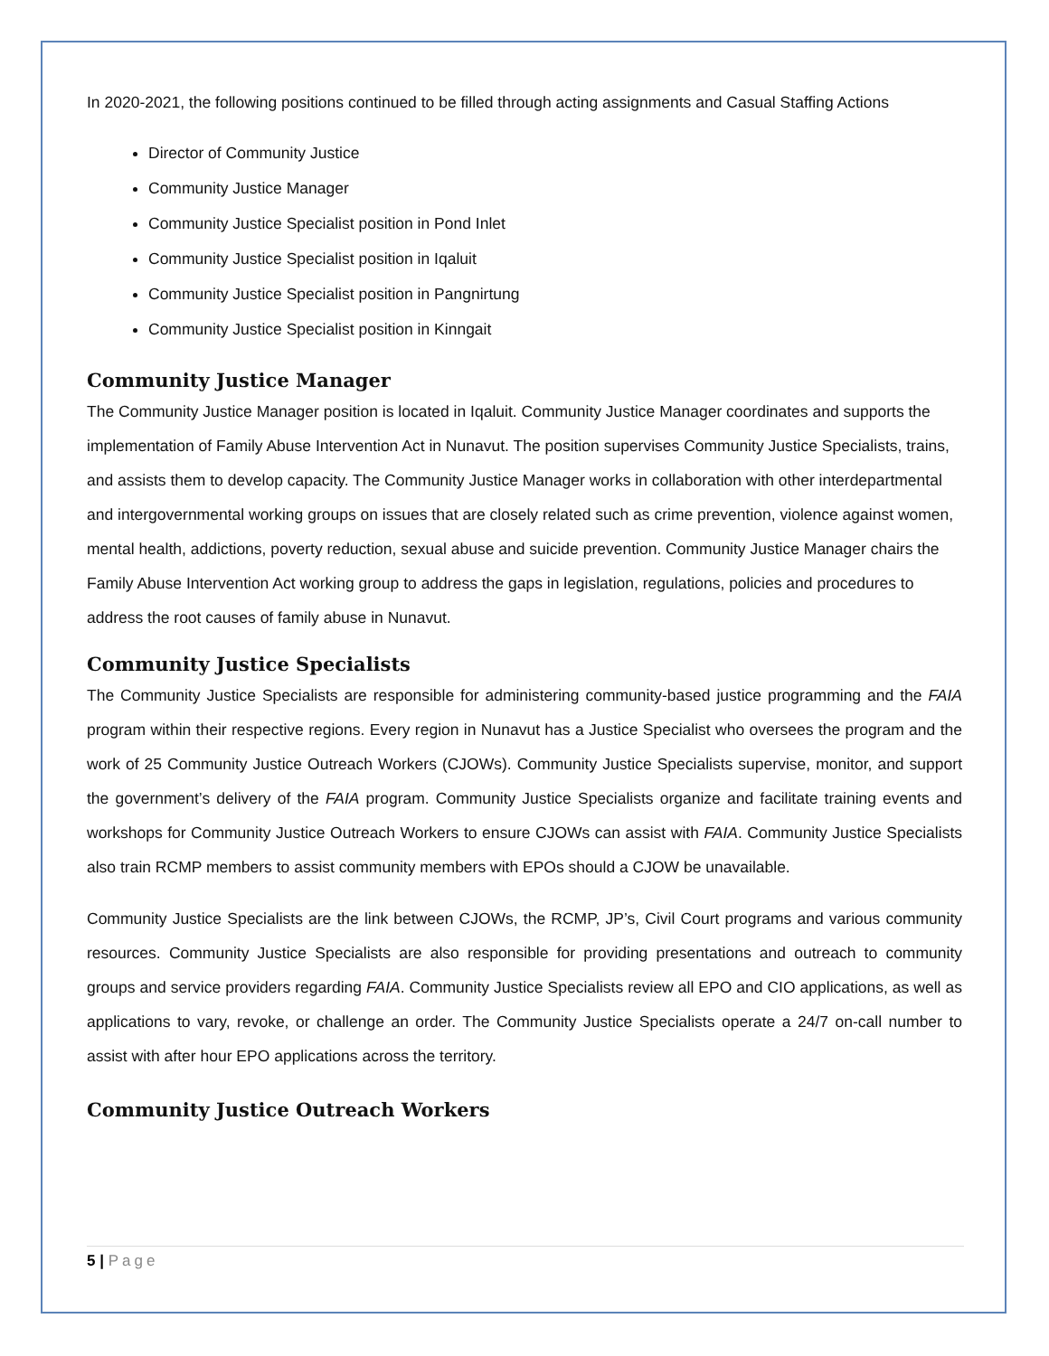In 2020-2021, the following positions continued to be filled through acting assignments and Casual Staffing Actions
Director of Community Justice
Community Justice Manager
Community Justice Specialist position in Pond Inlet
Community Justice Specialist position in Iqaluit
Community Justice Specialist position in Pangnirtung
Community Justice Specialist position in Kinngait
Community Justice Manager
The Community Justice Manager position is located in Iqaluit. Community Justice Manager coordinates and supports the implementation of Family Abuse Intervention Act in Nunavut. The position supervises Community Justice Specialists, trains, and assists them to develop capacity. The Community Justice Manager works in collaboration with other interdepartmental and intergovernmental working groups on issues that are closely related such as crime prevention, violence against women, mental health, addictions, poverty reduction, sexual abuse and suicide prevention. Community Justice Manager chairs the Family Abuse Intervention Act working group to address the gaps in legislation, regulations, policies and procedures to address the root causes of family abuse in Nunavut.
Community Justice Specialists
The Community Justice Specialists are responsible for administering community-based justice programming and the FAIA program within their respective regions. Every region in Nunavut has a Justice Specialist who oversees the program and the work of 25 Community Justice Outreach Workers (CJOWs). Community Justice Specialists supervise, monitor, and support the government’s delivery of the FAIA program. Community Justice Specialists organize and facilitate training events and workshops for Community Justice Outreach Workers to ensure CJOWs can assist with FAIA. Community Justice Specialists also train RCMP members to assist community members with EPOs should a CJOW be unavailable.
Community Justice Specialists are the link between CJOWs, the RCMP, JP’s, Civil Court programs and various community resources. Community Justice Specialists are also responsible for providing presentations and outreach to community groups and service providers regarding FAIA. Community Justice Specialists review all EPO and CIO applications, as well as applications to vary, revoke, or challenge an order. The Community Justice Specialists operate a 24/7 on-call number to assist with after hour EPO applications across the territory.
Community Justice Outreach Workers
5 | Page